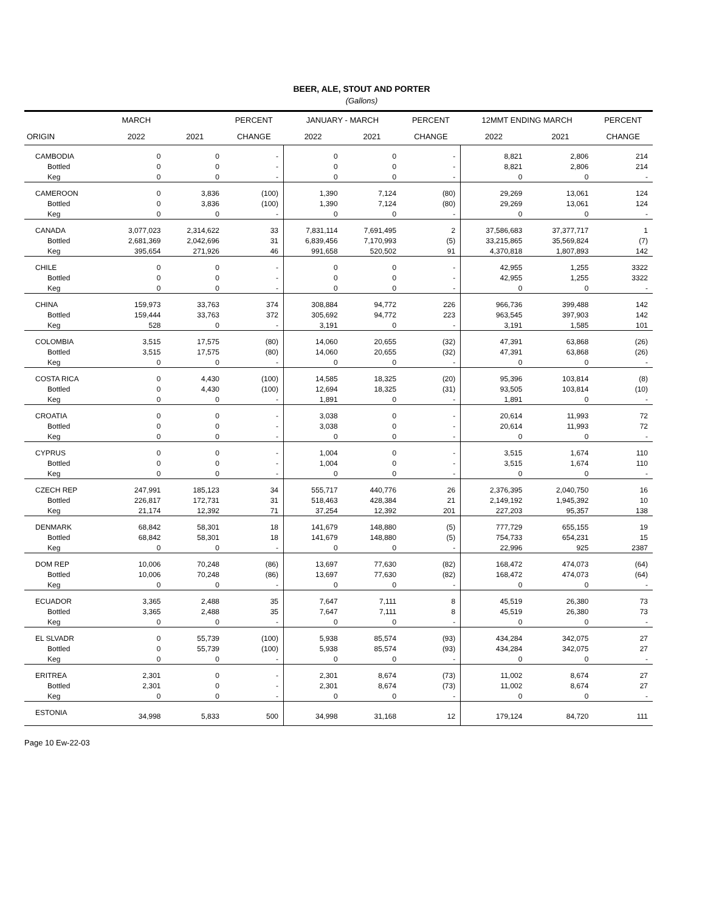BEER, ALE, STOUT AND PORTER
(Gallons)
| | MARCH | | PERCENT | JANUARY - MARCH | | PERCENT | 12MMT ENDING MARCH | | PERCENT |
| --- | --- | --- | --- | --- | --- | --- | --- | --- | --- |
| ORIGIN | 2022 | 2021 | CHANGE | 2022 | 2021 | CHANGE | 2022 | 2021 | CHANGE |
| CAMBODIA | 0 | 0 | - | 0 | 0 | - | 8,821 | 2,806 | 214 |
| Bottled | 0 | 0 | - | 0 | 0 | - | 8,821 | 2,806 | 214 |
| Keg | 0 | 0 | - | 0 | 0 | - | 0 | 0 | - |
| CAMEROON | 0 | 3,836 | (100) | 1,390 | 7,124 | (80) | 29,269 | 13,061 | 124 |
| Bottled | 0 | 3,836 | (100) | 1,390 | 7,124 | (80) | 29,269 | 13,061 | 124 |
| Keg | 0 | 0 | - | 0 | 0 | - | 0 | 0 | - |
| CANADA | 3,077,023 | 2,314,622 | 33 | 7,831,114 | 7,691,495 | 2 | 37,586,683 | 37,377,717 | 1 |
| Bottled | 2,681,369 | 2,042,696 | 31 | 6,839,456 | 7,170,993 | (5) | 33,215,865 | 35,569,824 | (7) |
| Keg | 395,654 | 271,926 | 46 | 991,658 | 520,502 | 91 | 4,370,818 | 1,807,893 | 142 |
| CHILE | 0 | 0 | - | 0 | 0 | - | 42,955 | 1,255 | 3322 |
| Bottled | 0 | 0 | - | 0 | 0 | - | 42,955 | 1,255 | 3322 |
| Keg | 0 | 0 | - | 0 | 0 | - | 0 | 0 | - |
| CHINA | 159,973 | 33,763 | 374 | 308,884 | 94,772 | 226 | 966,736 | 399,488 | 142 |
| Bottled | 159,444 | 33,763 | 372 | 305,692 | 94,772 | 223 | 963,545 | 397,903 | 142 |
| Keg | 528 | 0 | - | 3,191 | 0 | - | 3,191 | 1,585 | 101 |
| COLOMBIA | 3,515 | 17,575 | (80) | 14,060 | 20,655 | (32) | 47,391 | 63,868 | (26) |
| Bottled | 3,515 | 17,575 | (80) | 14,060 | 20,655 | (32) | 47,391 | 63,868 | (26) |
| Keg | 0 | 0 | - | 0 | 0 | - | 0 | 0 | - |
| COSTA RICA | 0 | 4,430 | (100) | 14,585 | 18,325 | (20) | 95,396 | 103,814 | (8) |
| Bottled | 0 | 4,430 | (100) | 12,694 | 18,325 | (31) | 93,505 | 103,814 | (10) |
| Keg | 0 | 0 | - | 1,891 | 0 | - | 1,891 | 0 | - |
| CROATIA | 0 | 0 | - | 3,038 | 0 | - | 20,614 | 11,993 | 72 |
| Bottled | 0 | 0 | - | 3,038 | 0 | - | 20,614 | 11,993 | 72 |
| Keg | 0 | 0 | - | 0 | 0 | - | 0 | 0 | - |
| CYPRUS | 0 | 0 | - | 1,004 | 0 | - | 3,515 | 1,674 | 110 |
| Bottled | 0 | 0 | - | 1,004 | 0 | - | 3,515 | 1,674 | 110 |
| Keg | 0 | 0 | - | 0 | 0 | - | 0 | 0 | - |
| CZECH REP | 247,991 | 185,123 | 34 | 555,717 | 440,776 | 26 | 2,376,395 | 2,040,750 | 16 |
| Bottled | 226,817 | 172,731 | 31 | 518,463 | 428,384 | 21 | 2,149,192 | 1,945,392 | 10 |
| Keg | 21,174 | 12,392 | 71 | 37,254 | 12,392 | 201 | 227,203 | 95,357 | 138 |
| DENMARK | 68,842 | 58,301 | 18 | 141,679 | 148,880 | (5) | 777,729 | 655,155 | 19 |
| Bottled | 68,842 | 58,301 | 18 | 141,679 | 148,880 | (5) | 754,733 | 654,231 | 15 |
| Keg | 0 | 0 | - | 0 | 0 | - | 22,996 | 925 | 2387 |
| DOM REP | 10,006 | 70,248 | (86) | 13,697 | 77,630 | (82) | 168,472 | 474,073 | (64) |
| Bottled | 10,006 | 70,248 | (86) | 13,697 | 77,630 | (82) | 168,472 | 474,073 | (64) |
| Keg | 0 | 0 | - | 0 | 0 | - | 0 | 0 | - |
| ECUADOR | 3,365 | 2,488 | 35 | 7,647 | 7,111 | 8 | 45,519 | 26,380 | 73 |
| Bottled | 3,365 | 2,488 | 35 | 7,647 | 7,111 | 8 | 45,519 | 26,380 | 73 |
| Keg | 0 | 0 | - | 0 | 0 | - | 0 | 0 | - |
| EL SLVADR | 0 | 55,739 | (100) | 5,938 | 85,574 | (93) | 434,284 | 342,075 | 27 |
| Bottled | 0 | 55,739 | (100) | 5,938 | 85,574 | (93) | 434,284 | 342,075 | 27 |
| Keg | 0 | 0 | - | 0 | 0 | - | 0 | 0 | - |
| ERITREA | 2,301 | 0 | - | 2,301 | 8,674 | (73) | 11,002 | 8,674 | 27 |
| Bottled | 2,301 | 0 | - | 2,301 | 8,674 | (73) | 11,002 | 8,674 | 27 |
| Keg | 0 | 0 | - | 0 | 0 | - | 0 | 0 | - |
| ESTONIA | 34,998 | 5,833 | 500 | 34,998 | 31,168 | 12 | 179,124 | 84,720 | 111 |
Page 10 Ew-22-03